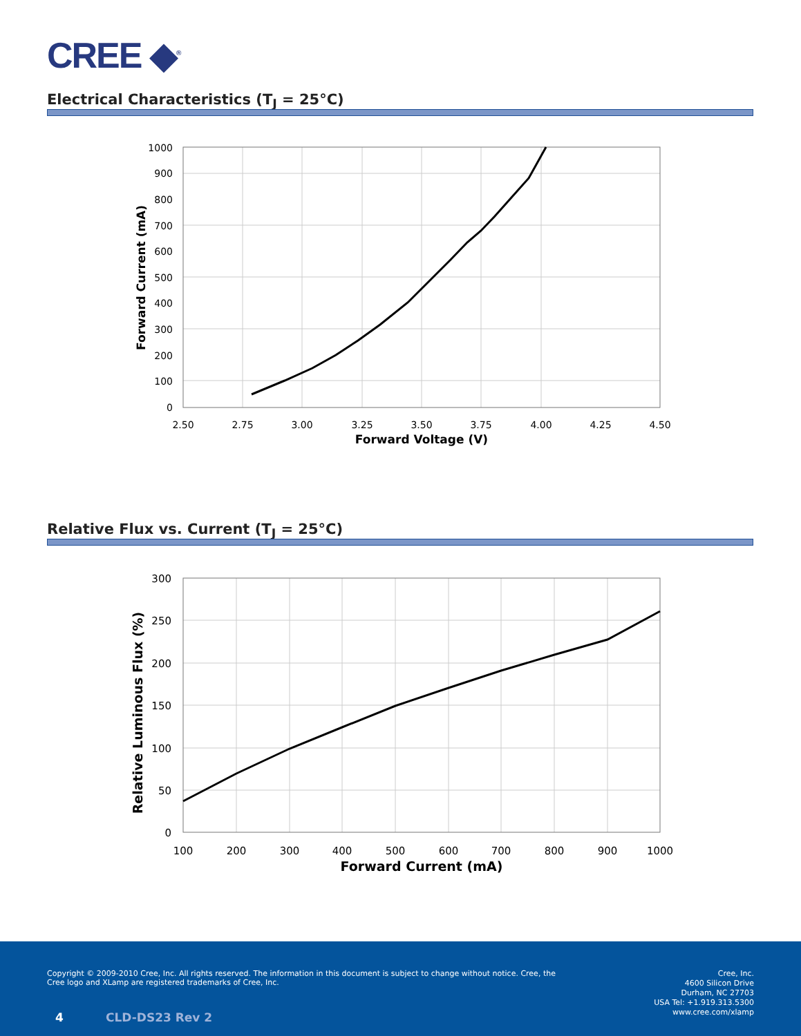CREE ◆<sup>®</sup>
Electrical Characteristics (T<sub>J</sub> = 25°C)
0
100
200
300
400
500
600
700
800
900
1000
2.50
2.75
3.00
3.25
3.50
3.75
4.00
4.25
4.50
Forward Voltage (V)
Forward Current (mA)
Relative Flux vs. Current (T<sub>J</sub> = 25°C)
0
50
100
150
200
250
300
100
200
300
400
500
600
700
800
900
1000
Forward Current (mA)
Relative Luminous Flux (%)
Copyright © 2009-2010 Cree, Inc. All rights reserved. The information in this document is subject to change without notice. Cree, the Cree logo and XLamp are registered trademarks of Cree, Inc.
4 CLD-DS23 Rev 2
Cree, Inc.
4600 Silicon Drive
Durham, NC 27703
USA Tel: +1.919.313.5300
www.cree.com/xlamp